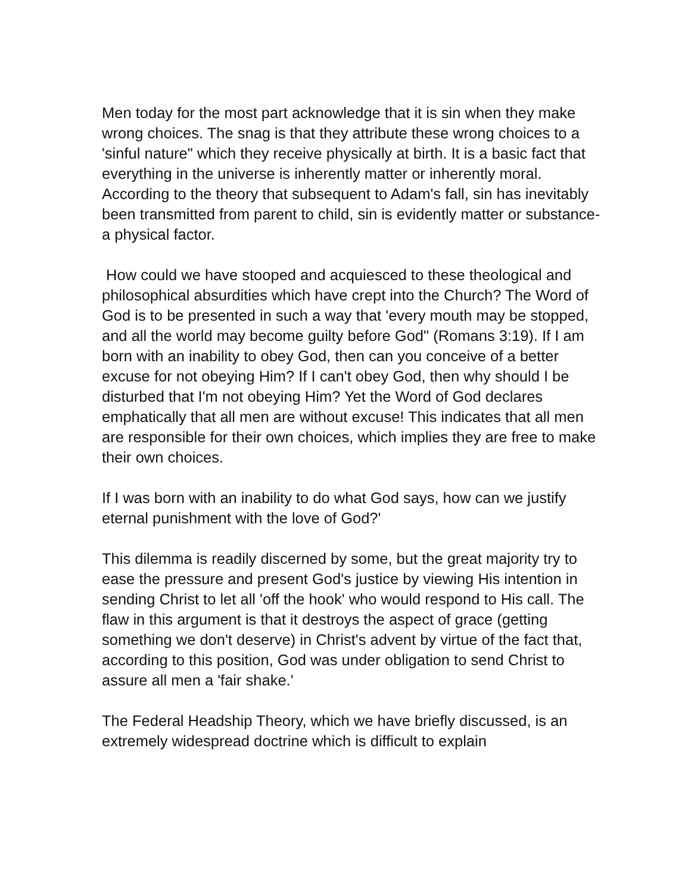Men today for the most part acknowledge that it is sin when they make wrong choices. The snag is that they attribute these wrong choices to a 'sinful nature" which they receive physically at birth. It is a basic fact that everything in the universe is inherently matter or inherently moral. According to the theory that subsequent to Adam's fall, sin has inevitably been transmitted from parent to child, sin is evidently matter or substance-a physical factor.
How could we have stooped and acquiesced to these theological and philosophical absurdities which have crept into the Church? The Word of God is to be presented in such a way that 'every mouth may be stopped, and all the world may become guilty before God" (Romans 3:19). If I am born with an inability to obey God, then can you conceive of a better excuse for not obeying Him? If I can't obey God, then why should I be disturbed that I'm not obeying Him? Yet the Word of God declares emphatically that all men are without excuse! This indicates that all men are responsible for their own choices, which implies they are free to make their own choices.
If I was born with an inability to do what God says, how can we justify eternal punishment with the love of God?'
This dilemma is readily discerned by some, but the great majority try to ease the pressure and present God's justice by viewing His intention in sending Christ to let all 'off the hook' who would respond to His call. The flaw in this argument is that it destroys the aspect of grace (getting something we don't deserve) in Christ's advent by virtue of the fact that, according to this position, God was under obligation to send Christ to assure all men a 'fair shake.'
The Federal Headship Theory, which we have briefly discussed, is an extremely widespread doctrine which is difficult to explain